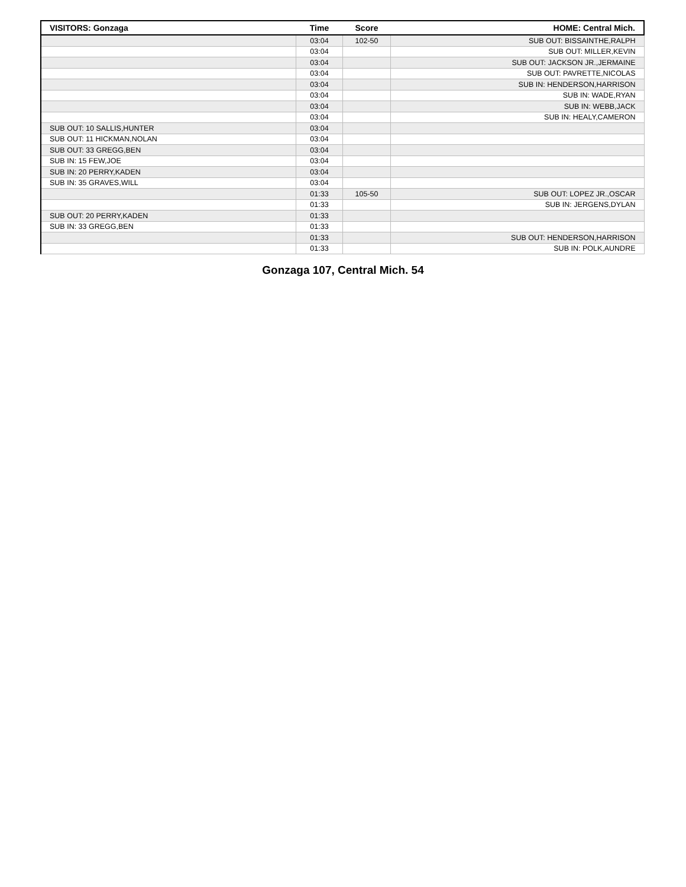| VISITORS: Gonzaga | Time | Score | HOME: Central Mich. |
| --- | --- | --- | --- |
| | 03:04 | 102-50 | SUB OUT: BISSAINTHE,RALPH |
| | 03:04 | | SUB OUT: MILLER,KEVIN |
| | 03:04 | | SUB OUT: JACKSON JR.,JERMAINE |
| | 03:04 | | SUB OUT: PAVRETTE,NICOLAS |
| | 03:04 | | SUB IN: HENDERSON,HARRISON |
| | 03:04 | | SUB IN: WADE,RYAN |
| | 03:04 | | SUB IN: WEBB,JACK |
| | 03:04 | | SUB IN: HEALY,CAMERON |
| SUB OUT: 10 SALLIS,HUNTER | 03:04 | | |
| SUB OUT: 11 HICKMAN,NOLAN | 03:04 | | |
| SUB OUT: 33 GREGG,BEN | 03:04 | | |
| SUB IN: 15 FEW,JOE | 03:04 | | |
| SUB IN: 20 PERRY,KADEN | 03:04 | | |
| SUB IN: 35 GRAVES,WILL | 03:04 | | |
| | 01:33 | 105-50 | SUB OUT: LOPEZ JR.,OSCAR |
| | 01:33 | | SUB IN: JERGENS,DYLAN |
| SUB OUT: 20 PERRY,KADEN | 01:33 | | |
| SUB IN: 33 GREGG,BEN | 01:33 | | |
| | 01:33 | | SUB OUT: HENDERSON,HARRISON |
| | 01:33 | | SUB IN: POLK,AUNDRE |
Gonzaga 107, Central Mich. 54